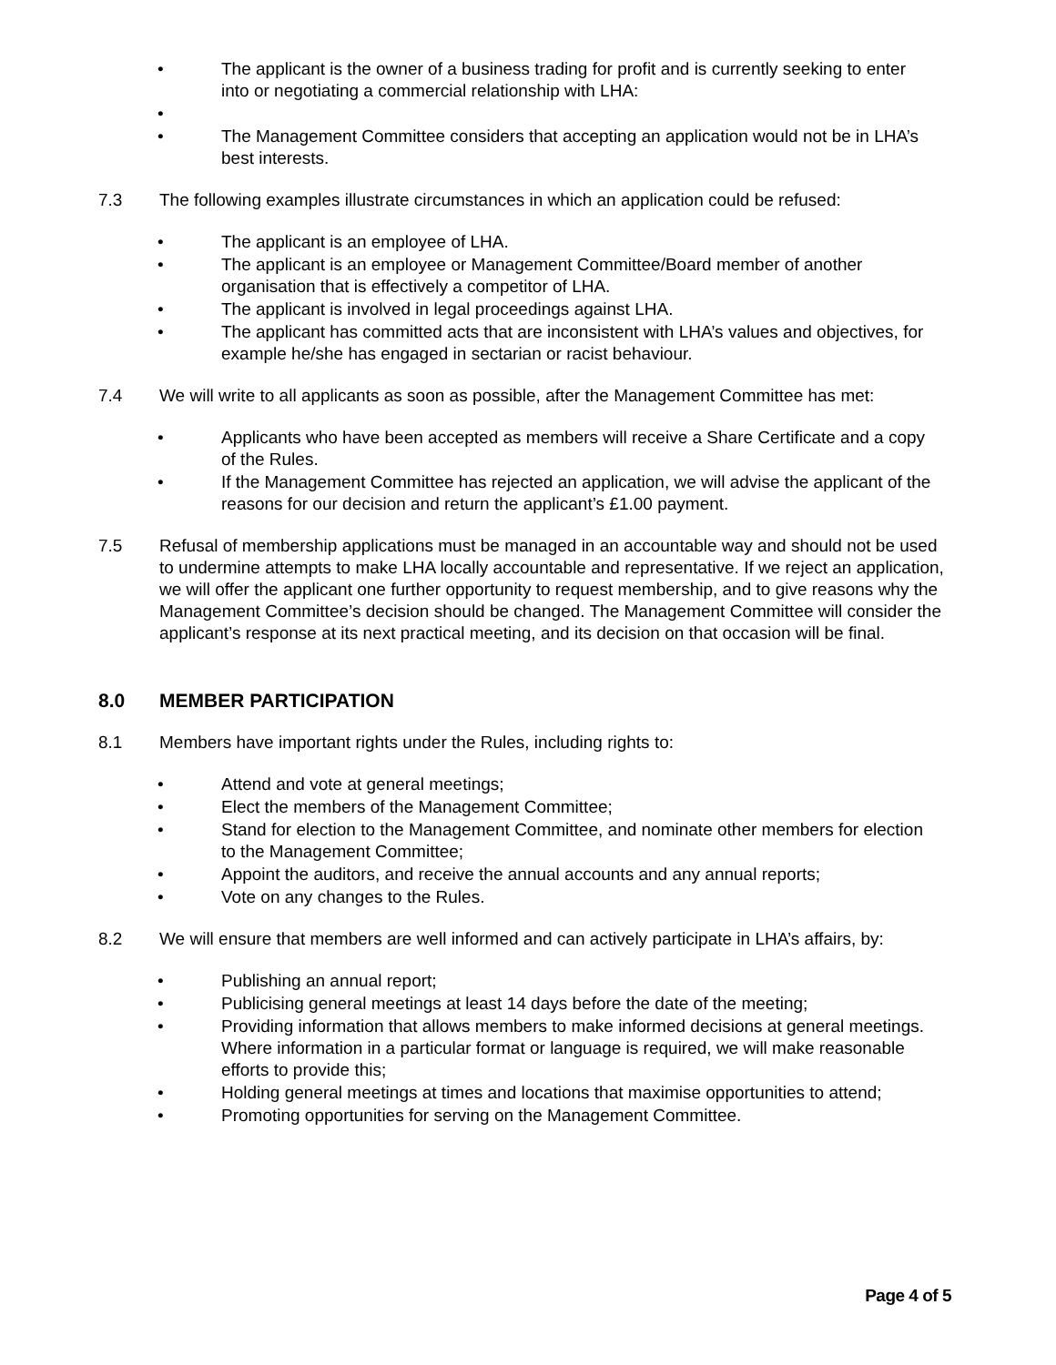• The applicant is the owner of a business trading for profit and is currently seeking to enter into or negotiating a commercial relationship with LHA:
•
• The Management Committee considers that accepting an application would not be in LHA’s best interests.
7.3 The following examples illustrate circumstances in which an application could be refused:
• The applicant is an employee of LHA.
• The applicant is an employee or Management Committee/Board member of another organisation that is effectively a competitor of LHA.
• The applicant is involved in legal proceedings against LHA.
• The applicant has committed acts that are inconsistent with LHA’s values and objectives, for example he/she has engaged in sectarian or racist behaviour.
7.4 We will write to all applicants as soon as possible, after the Management Committee has met:
• Applicants who have been accepted as members will receive a Share Certificate and a copy of the Rules.
• If the Management Committee has rejected an application, we will advise the applicant of the reasons for our decision and return the applicant’s £1.00 payment.
7.5 Refusal of membership applications must be managed in an accountable way and should not be used to undermine attempts to make LHA locally accountable and representative. If we reject an application, we will offer the applicant one further opportunity to request membership, and to give reasons why the Management Committee’s decision should be changed. The Management Committee will consider the applicant’s response at its next practical meeting, and its decision on that occasion will be final.
8.0 MEMBER PARTICIPATION
8.1 Members have important rights under the Rules, including rights to:
• Attend and vote at general meetings;
• Elect the members of the Management Committee;
• Stand for election to the Management Committee, and nominate other members for election to the Management Committee;
• Appoint the auditors, and receive the annual accounts and any annual reports;
• Vote on any changes to the Rules.
8.2 We will ensure that members are well informed and can actively participate in LHA’s affairs, by:
• Publishing an annual report;
• Publicising general meetings at least 14 days before the date of the meeting;
• Providing information that allows members to make informed decisions at general meetings. Where information in a particular format or language is required, we will make reasonable efforts to provide this;
• Holding general meetings at times and locations that maximise opportunities to attend;
• Promoting opportunities for serving on the Management Committee.
Page 4 of 5